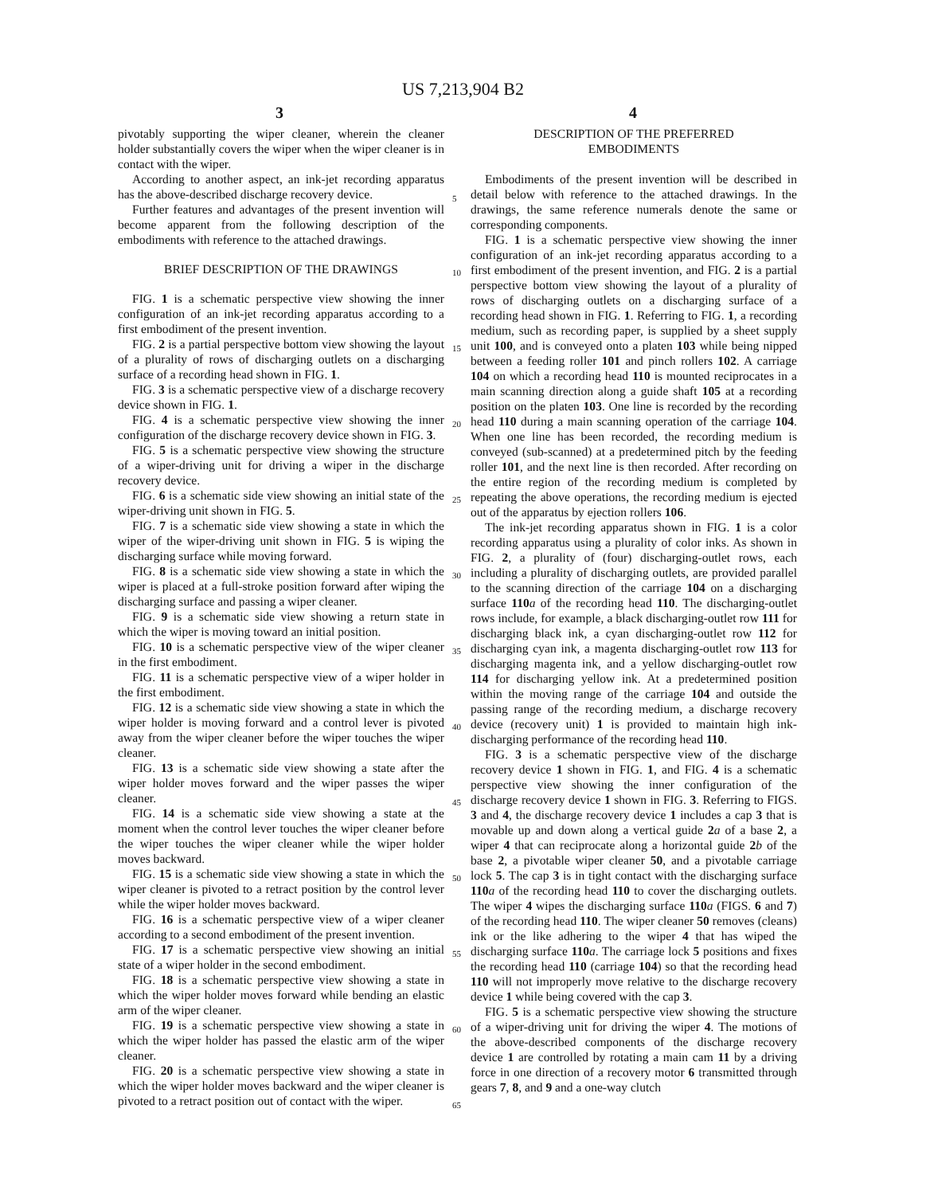US 7,213,904 B2
3 4
pivotably supporting the wiper cleaner, wherein the cleaner holder substantially covers the wiper when the wiper cleaner is in contact with the wiper.
According to another aspect, an ink-jet recording apparatus has the above-described discharge recovery device.
Further features and advantages of the present invention will become apparent from the following description of the embodiments with reference to the attached drawings.
BRIEF DESCRIPTION OF THE DRAWINGS
FIG. 1 is a schematic perspective view showing the inner configuration of an ink-jet recording apparatus according to a first embodiment of the present invention.
FIG. 2 is a partial perspective bottom view showing the layout of a plurality of rows of discharging outlets on a discharging surface of a recording head shown in FIG. 1.
FIG. 3 is a schematic perspective view of a discharge recovery device shown in FIG. 1.
FIG. 4 is a schematic perspective view showing the inner configuration of the discharge recovery device shown in FIG. 3.
FIG. 5 is a schematic perspective view showing the structure of a wiper-driving unit for driving a wiper in the discharge recovery device.
FIG. 6 is a schematic side view showing an initial state of the wiper-driving unit shown in FIG. 5.
FIG. 7 is a schematic side view showing a state in which the wiper of the wiper-driving unit shown in FIG. 5 is wiping the discharging surface while moving forward.
FIG. 8 is a schematic side view showing a state in which the wiper is placed at a full-stroke position forward after wiping the discharging surface and passing a wiper cleaner.
FIG. 9 is a schematic side view showing a return state in which the wiper is moving toward an initial position.
FIG. 10 is a schematic perspective view of the wiper cleaner in the first embodiment.
FIG. 11 is a schematic perspective view of a wiper holder in the first embodiment.
FIG. 12 is a schematic side view showing a state in which the wiper holder is moving forward and a control lever is pivoted away from the wiper cleaner before the wiper touches the wiper cleaner.
FIG. 13 is a schematic side view showing a state after the wiper holder moves forward and the wiper passes the wiper cleaner.
FIG. 14 is a schematic side view showing a state at the moment when the control lever touches the wiper cleaner before the wiper touches the wiper cleaner while the wiper holder moves backward.
FIG. 15 is a schematic side view showing a state in which the wiper cleaner is pivoted to a retract position by the control lever while the wiper holder moves backward.
FIG. 16 is a schematic perspective view of a wiper cleaner according to a second embodiment of the present invention.
FIG. 17 is a schematic perspective view showing an initial state of a wiper holder in the second embodiment.
FIG. 18 is a schematic perspective view showing a state in which the wiper holder moves forward while bending an elastic arm of the wiper cleaner.
FIG. 19 is a schematic perspective view showing a state in which the wiper holder has passed the elastic arm of the wiper cleaner.
FIG. 20 is a schematic perspective view showing a state in which the wiper holder moves backward and the wiper cleaner is pivoted to a retract position out of contact with the wiper.
DESCRIPTION OF THE PREFERRED
EMBODIMENTS
Embodiments of the present invention will be described in detail below with reference to the attached drawings. In the drawings, the same reference numerals denote the same or corresponding components.
FIG. 1 is a schematic perspective view showing the inner configuration of an ink-jet recording apparatus according to a first embodiment of the present invention, and FIG. 2 is a partial perspective bottom view showing the layout of a plurality of rows of discharging outlets on a discharging surface of a recording head shown in FIG. 1. Referring to FIG. 1, a recording medium, such as recording paper, is supplied by a sheet supply unit 100, and is conveyed onto a platen 103 while being nipped between a feeding roller 101 and pinch rollers 102. A carriage 104 on which a recording head 110 is mounted reciprocates in a main scanning direction along a guide shaft 105 at a recording position on the platen 103. One line is recorded by the recording head 110 during a main scanning operation of the carriage 104. When one line has been recorded, the recording medium is conveyed (sub-scanned) at a predetermined pitch by the feeding roller 101, and the next line is then recorded. After recording on the entire region of the recording medium is completed by repeating the above operations, the recording medium is ejected out of the apparatus by ejection rollers 106.
The ink-jet recording apparatus shown in FIG. 1 is a color recording apparatus using a plurality of color inks. As shown in FIG. 2, a plurality of (four) discharging-outlet rows, each including a plurality of discharging outlets, are provided parallel to the scanning direction of the carriage 104 on a discharging surface 110 a of the recording head 110. The discharging-outlet rows include, for example, a black discharging-outlet row 111 for discharging black ink, a cyan discharging-outlet row 112 for discharging cyan ink, a magenta discharging-outlet row 113 for discharging magenta ink, and a yellow discharging-outlet row 114 for discharging yellow ink. At a predetermined position within the moving range of the carriage 104 and outside the passing range of the recording medium, a discharge recovery device (recovery unit) 1 is provided to maintain high ink-discharging performance of the recording head 110.
FIG. 3 is a schematic perspective view of the discharge recovery device 1 shown in FIG. 1, and FIG. 4 is a schematic perspective view showing the inner configuration of the discharge recovery device 1 shown in FIG. 3. Referring to FIGS. 3 and 4, the discharge recovery device 1 includes a cap 3 that is movable up and down along a vertical guide 2 a of a base 2, a wiper 4 that can reciprocate along a horizontal guide 2 b of the base 2, a pivotable wiper cleaner 50, and a pivotable carriage lock 5. The cap 3 is in tight contact with the discharging surface 110 a of the recording head 110 to cover the discharging outlets. The wiper 4 wipes the discharging surface 110 a (FIGS. 6 and 7) of the recording head 110. The wiper cleaner 50 removes (cleans) ink or the like adhering to the wiper 4 that has wiped the discharging surface 110 a. The carriage lock 5 positions and fixes the recording head 110 (carriage 104) so that the recording head 110 will not improperly move relative to the discharge recovery device 1 while being covered with the cap 3.
FIG. 5 is a schematic perspective view showing the structure of a wiper-driving unit for driving the wiper 4. The motions of the above-described components of the discharge recovery device 1 are controlled by rotating a main cam 11 by a driving force in one direction of a recovery motor 6 transmitted through gears 7, 8, and 9 and a one-way clutch
5
10
15
20
25
30
35
40
45
50
55
60
65